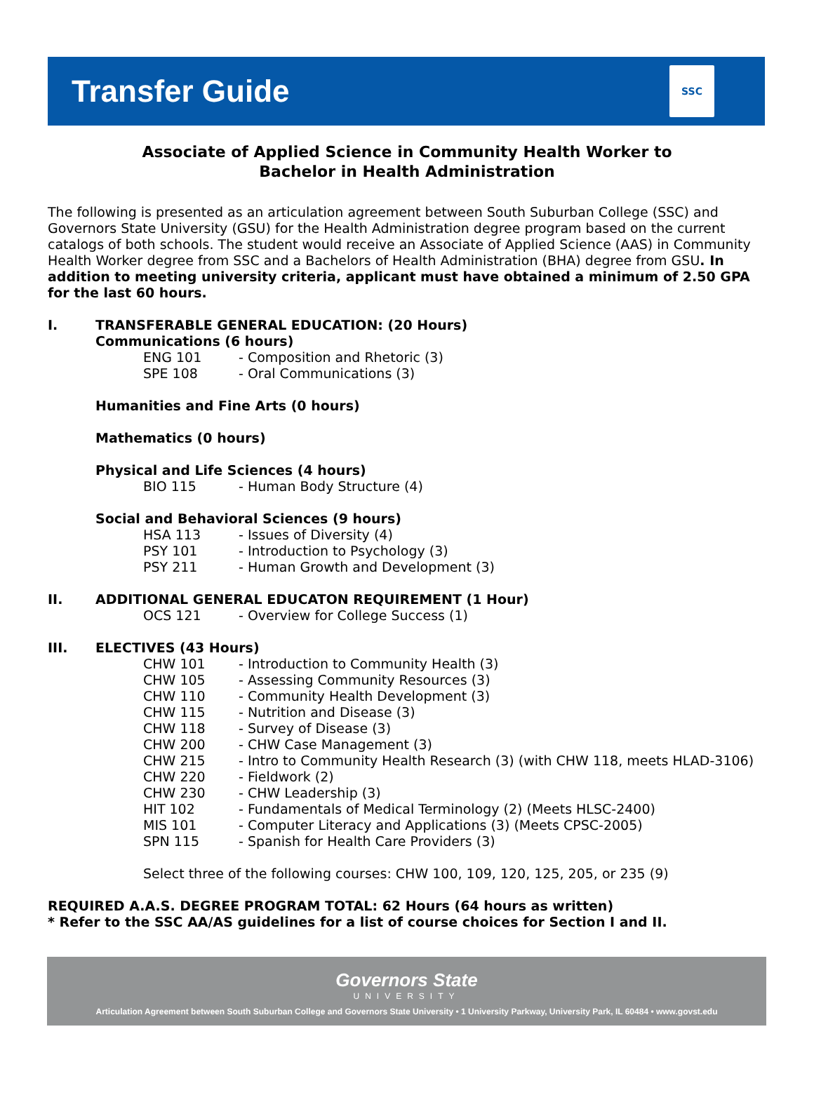Transfer Guide
SSC
Associate of Applied Science in Community Health Worker to
Bachelor in Health Administration
The following is presented as an articulation agreement between South Suburban College (SSC) and Governors State University (GSU) for the Health Administration degree program based on the current catalogs of both schools. The student would receive an Associate of Applied Science (AAS) in Community Health Worker degree from SSC and a Bachelors of Health Administration (BHA) degree from GSU. In addition to meeting university criteria, applicant must have obtained a minimum of 2.50 GPA for the last 60 hours.
I. TRANSFERABLE GENERAL EDUCATION: (20 Hours)
Communications (6 hours)
ENG 101 - Composition and Rhetoric (3)
SPE 108 - Oral Communications (3)
Humanities and Fine Arts (0 hours)
Mathematics (0 hours)
Physical and Life Sciences (4 hours)
BIO 115 - Human Body Structure (4)
Social and Behavioral Sciences (9 hours)
HSA 113 - Issues of Diversity (4)
PSY 101 - Introduction to Psychology (3)
PSY 211 - Human Growth and Development (3)
II. ADDITIONAL GENERAL EDUCATON REQUIREMENT (1 Hour)
OCS 121 - Overview for College Success (1)
III. ELECTIVES (43 Hours)
CHW 101 - Introduction to Community Health (3)
CHW 105 - Assessing Community Resources (3)
CHW 110 - Community Health Development (3)
CHW 115 - Nutrition and Disease (3)
CHW 118 - Survey of Disease (3)
CHW 200 - CHW Case Management (3)
CHW 215 - Intro to Community Health Research (3) (with CHW 118, meets HLAD-3106)
CHW 220 - Fieldwork (2)
CHW 230 - CHW Leadership (3)
HIT 102 - Fundamentals of Medical Terminology (2) (Meets HLSC-2400)
MIS 101 - Computer Literacy and Applications (3) (Meets CPSC-2005)
SPN 115 - Spanish for Health Care Providers (3)
Select three of the following courses: CHW 100, 109, 120, 125, 205, or 235 (9)
REQUIRED A.A.S. DEGREE PROGRAM TOTAL: 62 Hours (64 hours as written)
* Refer to the SSC AA/AS guidelines for a list of course choices for Section I and II.
Governors State
UNIVERSITY
Articulation Agreement between South Suburban College and Governors State University • 1 University Parkway, University Park, IL 60484 • www.govst.edu